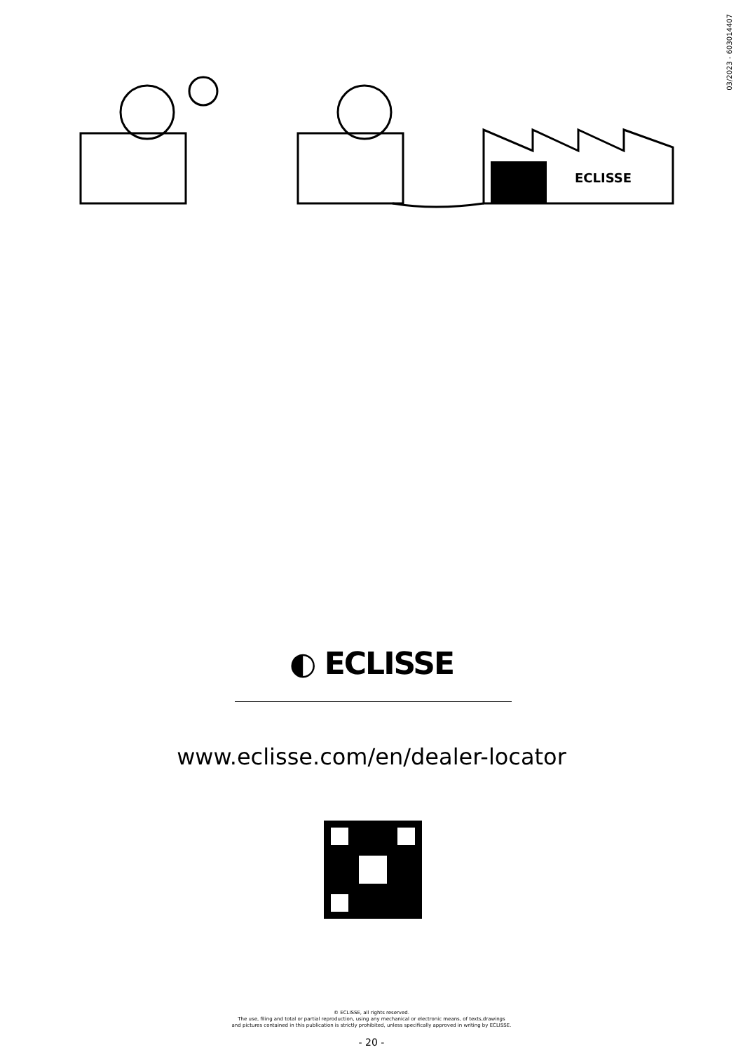03/2023 - 603014407
ECLISSE
◐ ECLISSE
www.eclisse.com/en/dealer-locator
© ECLISSE, all rights reserved.
The use, filing and total or partial reproduction, using any mechanical or electronic means, of texts,drawings
and pictures contained in this publication is strictly prohibited, unless specifically approved in writing by ECLISSE.
- 20 -